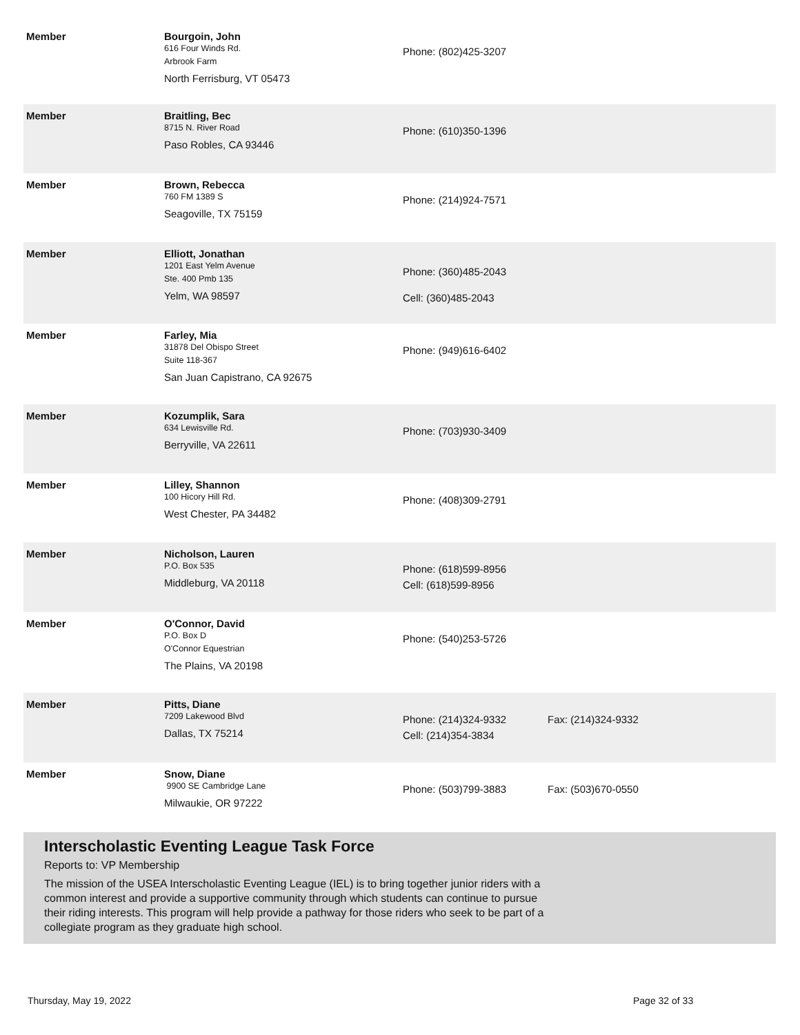| Member | Bourgoin, John 616 Four Winds Rd. Arbrook Farm North Ferrisburg, VT 05473 | Phone: (802)425-3207 | |
| Member | Braitling, Bec 8715 N. River Road Paso Robles, CA 93446 | Phone: (610)350-1396 | |
| Member | Brown, Rebecca 760 FM 1389 S Seagoville, TX 75159 | Phone: (214)924-7571 | |
| Member | Elliott, Jonathan 1201 East Yelm Avenue Ste. 400 Pmb 135 Yelm, WA 98597 | Phone: (360)485-2043 Cell: (360)485-2043 | |
| Member | Farley, Mia 31878 Del Obispo Street Suite 118-367 San Juan Capistrano, CA 92675 | Phone: (949)616-6402 | |
| Member | Kozumplik, Sara 634 Lewisville Rd. Berryville, VA 22611 | Phone: (703)930-3409 | |
| Member | Lilley, Shannon 100 Hicory Hill Rd. West Chester, PA 34482 | Phone: (408)309-2791 | |
| Member | Nicholson, Lauren P.O. Box 535 Middleburg, VA 20118 | Phone: (618)599-8956 Cell: (618)599-8956 | |
| Member | O'Connor, David P.O. Box D O'Connor Equestrian The Plains, VA 20198 | Phone: (540)253-5726 | |
| Member | Pitts, Diane 7209 Lakewood Blvd Dallas, TX 75214 | Phone: (214)324-9332 Cell: (214)354-3834 | Fax: (214)324-9332 |
| Member | Snow, Diane 9900 SE Cambridge Lane Milwaukie, OR 97222 | Phone: (503)799-3883 | Fax: (503)670-0550 |
Interscholastic Eventing League Task Force
Reports to: VP Membership
The mission of the USEA Interscholastic Eventing League (IEL) is to bring together junior riders with a
common interest and provide a supportive community through which students can continue to pursue
their riding interests. This program will help provide a pathway for those riders who seek to be part of a
collegiate program as they graduate high school.
Thursday, May 19, 2022 Page 32 of 33